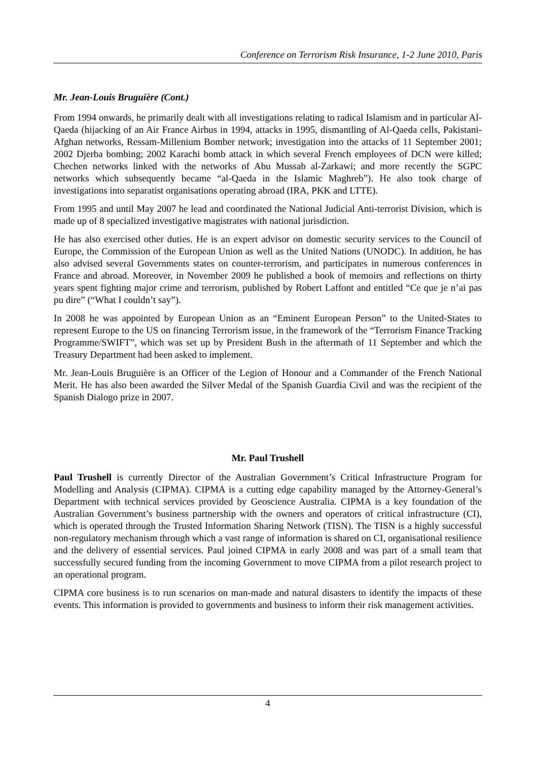Conference on Terrorism Risk Insurance, 1-2 June 2010, Paris
Mr. Jean-Louis Bruguière (Cont.)
From 1994 onwards, he primarily dealt with all investigations relating to radical Islamism and in particular Al-Qaeda (hijacking of an Air France Airbus in 1994, attacks in 1995, dismantling of Al-Qaeda cells, Pakistani-Afghan networks, Ressam-Millenium Bomber network; investigation into the attacks of 11 September 2001; 2002 Djerba bombing; 2002 Karachi bomb attack in which several French employees of DCN were killed; Chechen networks linked with the networks of Abu Mussab al-Zarkawi; and more recently the SGPC networks which subsequently became “al-Qaeda in the Islamic Maghreb”). He also took charge of investigations into separatist organisations operating abroad (IRA, PKK and LTTE).
From 1995 and until May 2007 he lead and coordinated the National Judicial Anti-terrorist Division, which is made up of 8 specialized investigative magistrates with national jurisdiction.
He has also exercised other duties. He is an expert advisor on domestic security services to the Council of Europe, the Commission of the European Union as well as the United Nations (UNODC). In addition, he has also advised several Governments states on counter-terrorism, and participates in numerous conferences in France and abroad. Moreover, in November 2009 he published a book of memoirs and reflections on thirty years spent fighting major crime and terrorism, published by Robert Laffont and entitled “Ce que je n’ai pas pu dire” (“What I couldn’t say”).
In 2008 he was appointed by European Union as an “Eminent European Person” to the United-States to represent Europe to the US on financing Terrorism issue, in the framework of the “Terrorism Finance Tracking Programme/SWIFT”, which was set up by President Bush in the aftermath of 11 September and which the Treasury Department had been asked to implement.
Mr. Jean-Louis Bruguière is an Officer of the Legion of Honour and a Commander of the French National Merit. He has also been awarded the Silver Medal of the Spanish Guardia Civil and was the recipient of the Spanish Dialogo prize in 2007.
Mr. Paul Trushell
Paul Trushell is currently Director of the Australian Government’s Critical Infrastructure Program for Modelling and Analysis (CIPMA). CIPMA is a cutting edge capability managed by the Attorney-General’s Department with technical services provided by Geoscience Australia. CIPMA is a key foundation of the Australian Government’s business partnership with the owners and operators of critical infrastructure (CI), which is operated through the Trusted Information Sharing Network (TISN). The TISN is a highly successful non-regulatory mechanism through which a vast range of information is shared on CI, organisational resilience and the delivery of essential services. Paul joined CIPMA in early 2008 and was part of a small team that successfully secured funding from the incoming Government to move CIPMA from a pilot research project to an operational program.
CIPMA core business is to run scenarios on man-made and natural disasters to identify the impacts of these events. This information is provided to governments and business to inform their risk management activities.
4